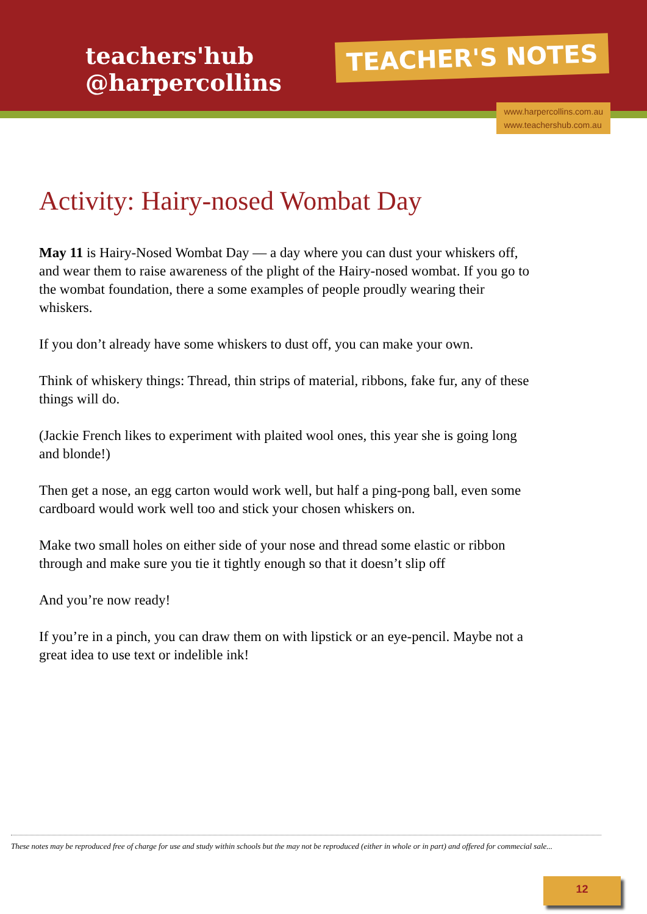teachers'hub
@harpercollins
TEACHER'S NOTES
www.harpercollins.com.au
www.teachershub.com.au
Activity: Hairy-nosed Wombat Day
May 11 is Hairy-Nosed Wombat Day — a day where you can dust your whiskers off, and wear them to raise awareness of the plight of the Hairy-nosed wombat. If you go to the wombat foundation, there a some examples of people proudly wearing their whiskers.
If you don’t already have some whiskers to dust off, you can make your own.
Think of whiskery things: Thread, thin strips of material, ribbons, fake fur, any of these things will do.
(Jackie French likes to experiment with plaited wool ones, this year she is going long and blonde!)
Then get a nose, an egg carton would work well, but half a ping-pong ball, even some cardboard would work well too and stick your chosen whiskers on.
Make two small holes on either side of your nose and thread some elastic or ribbon through and make sure you tie it tightly enough so that it doesn’t slip off
And you’re now ready!
If you’re in a pinch, you can draw them on with lipstick or an eye-pencil. Maybe not a great idea to use text or indelible ink!
These notes may be reproduced free of charge for use and study within schools but the may not be reproduced (either in whole or in part) and offered for commecial sale...
12